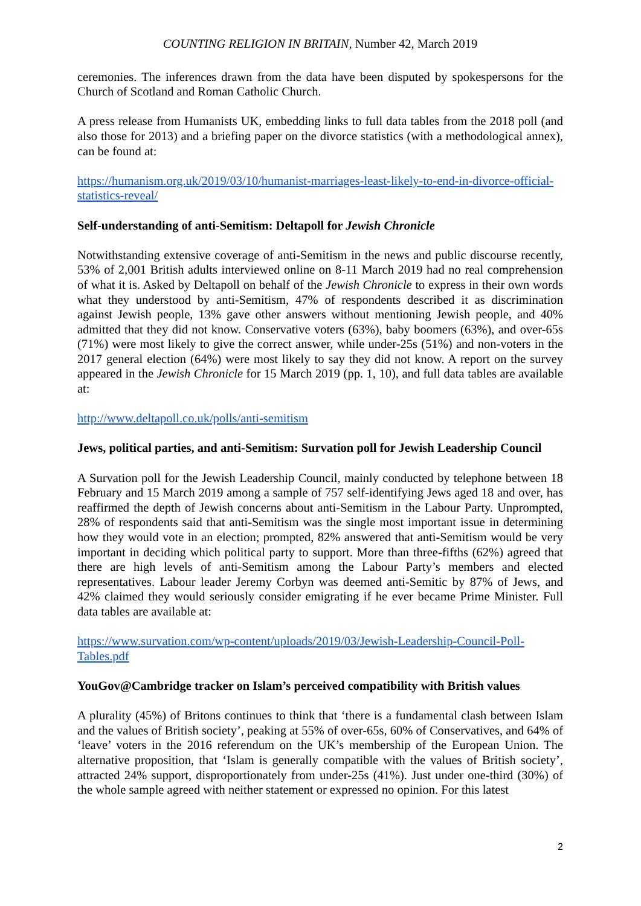COUNTING RELIGION IN BRITAIN, Number 42, March 2019
ceremonies. The inferences drawn from the data have been disputed by spokespersons for the Church of Scotland and Roman Catholic Church.
A press release from Humanists UK, embedding links to full data tables from the 2018 poll (and also those for 2013) and a briefing paper on the divorce statistics (with a methodological annex), can be found at:
https://humanism.org.uk/2019/03/10/humanist-marriages-least-likely-to-end-in-divorce-official-statistics-reveal/
Self-understanding of anti-Semitism: Deltapoll for Jewish Chronicle
Notwithstanding extensive coverage of anti-Semitism in the news and public discourse recently, 53% of 2,001 British adults interviewed online on 8-11 March 2019 had no real comprehension of what it is. Asked by Deltapoll on behalf of the Jewish Chronicle to express in their own words what they understood by anti-Semitism, 47% of respondents described it as discrimination against Jewish people, 13% gave other answers without mentioning Jewish people, and 40% admitted that they did not know. Conservative voters (63%), baby boomers (63%), and over-65s (71%) were most likely to give the correct answer, while under-25s (51%) and non-voters in the 2017 general election (64%) were most likely to say they did not know. A report on the survey appeared in the Jewish Chronicle for 15 March 2019 (pp. 1, 10), and full data tables are available at:
http://www.deltapoll.co.uk/polls/anti-semitism
Jews, political parties, and anti-Semitism: Survation poll for Jewish Leadership Council
A Survation poll for the Jewish Leadership Council, mainly conducted by telephone between 18 February and 15 March 2019 among a sample of 757 self-identifying Jews aged 18 and over, has reaffirmed the depth of Jewish concerns about anti-Semitism in the Labour Party. Unprompted, 28% of respondents said that anti-Semitism was the single most important issue in determining how they would vote in an election; prompted, 82% answered that anti-Semitism would be very important in deciding which political party to support. More than three-fifths (62%) agreed that there are high levels of anti-Semitism among the Labour Party’s members and elected representatives. Labour leader Jeremy Corbyn was deemed anti-Semitic by 87% of Jews, and 42% claimed they would seriously consider emigrating if he ever became Prime Minister. Full data tables are available at:
https://www.survation.com/wp-content/uploads/2019/03/Jewish-Leadership-Council-Poll-Tables.pdf
YouGov@Cambridge tracker on Islam’s perceived compatibility with British values
A plurality (45%) of Britons continues to think that ‘there is a fundamental clash between Islam and the values of British society’, peaking at 55% of over-65s, 60% of Conservatives, and 64% of ‘leave’ voters in the 2016 referendum on the UK’s membership of the European Union. The alternative proposition, that ‘Islam is generally compatible with the values of British society’, attracted 24% support, disproportionately from under-25s (41%). Just under one-third (30%) of the whole sample agreed with neither statement or expressed no opinion. For this latest
2